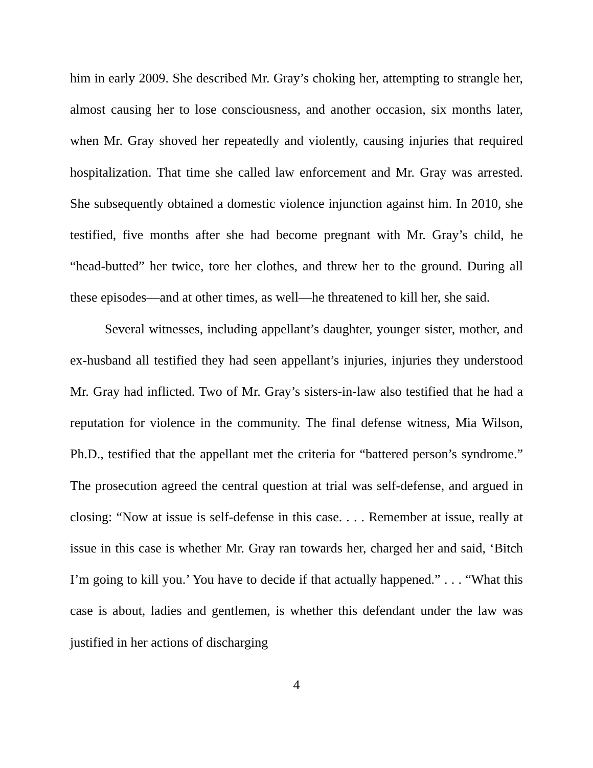him in early 2009. She described Mr. Gray’s choking her, attempting to strangle her, almost causing her to lose consciousness, and another occasion, six months later, when Mr. Gray shoved her repeatedly and violently, causing injuries that required hospitalization. That time she called law enforcement and Mr. Gray was arrested. She subsequently obtained a domestic violence injunction against him. In 2010, she testified, five months after she had become pregnant with Mr. Gray’s child, he “head-butted” her twice, tore her clothes, and threw her to the ground. During all these episodes—and at other times, as well—he threatened to kill her, she said.
Several witnesses, including appellant’s daughter, younger sister, mother, and ex-husband all testified they had seen appellant’s injuries, injuries they understood Mr. Gray had inflicted. Two of Mr. Gray’s sisters-in-law also testified that he had a reputation for violence in the community. The final defense witness, Mia Wilson, Ph.D., testified that the appellant met the criteria for “battered person’s syndrome.” The prosecution agreed the central question at trial was self-defense, and argued in closing: “Now at issue is self-defense in this case. . . . Remember at issue, really at issue in this case is whether Mr. Gray ran towards her, charged her and said, ‘Bitch I’m going to kill you.’ You have to decide if that actually happened.” . . . “What this case is about, ladies and gentlemen, is whether this defendant under the law was justified in her actions of discharging
4